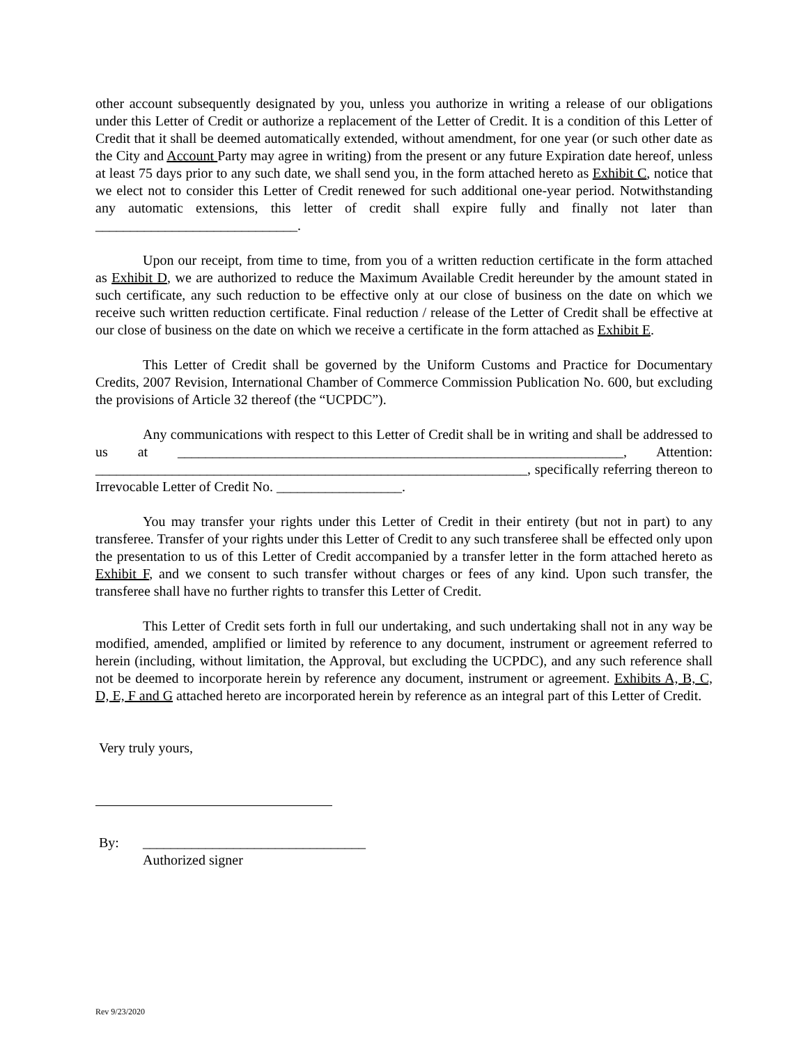other account subsequently designated by you, unless you authorize in writing a release of our obligations under this Letter of Credit or authorize a replacement of the Letter of Credit. It is a condition of this Letter of Credit that it shall be deemed automatically extended, without amendment, for one year (or such other date as the City and Account Party may agree in writing) from the present or any future Expiration date hereof, unless at least 75 days prior to any such date, we shall send you, in the form attached hereto as Exhibit C, notice that we elect not to consider this Letter of Credit renewed for such additional one-year period. Notwithstanding any automatic extensions, this letter of credit shall expire fully and finally not later than _____________________________.
Upon our receipt, from time to time, from you of a written reduction certificate in the form attached as Exhibit D, we are authorized to reduce the Maximum Available Credit hereunder by the amount stated in such certificate, any such reduction to be effective only at our close of business on the date on which we receive such written reduction certificate. Final reduction / release of the Letter of Credit shall be effective at our close of business on the date on which we receive a certificate in the form attached as Exhibit E.
This Letter of Credit shall be governed by the Uniform Customs and Practice for Documentary Credits, 2007 Revision, International Chamber of Commerce Commission Publication No. 600, but excluding the provisions of Article 32 thereof (the “UCPDC”).
Any communications with respect to this Letter of Credit shall be in writing and shall be addressed to us at ________________________________________________________________, Attention: ______________________________________________________________, specifically referring thereon to Irrevocable Letter of Credit No. __________________.
You may transfer your rights under this Letter of Credit in their entirety (but not in part) to any transferee. Transfer of your rights under this Letter of Credit to any such transferee shall be effected only upon the presentation to us of this Letter of Credit accompanied by a transfer letter in the form attached hereto as Exhibit F, and we consent to such transfer without charges or fees of any kind. Upon such transfer, the transferee shall have no further rights to transfer this Letter of Credit.
This Letter of Credit sets forth in full our undertaking, and such undertaking shall not in any way be modified, amended, amplified or limited by reference to any document, instrument or agreement referred to herein (including, without limitation, the Approval, but excluding the UCPDC), and any such reference shall not be deemed to incorporate herein by reference any document, instrument or agreement. Exhibits A, B, C, D, E, F and G attached hereto are incorporated herein by reference as an integral part of this Letter of Credit.
Very truly yours,
By: ________________________________
Authorized signer
Rev 9/23/2020